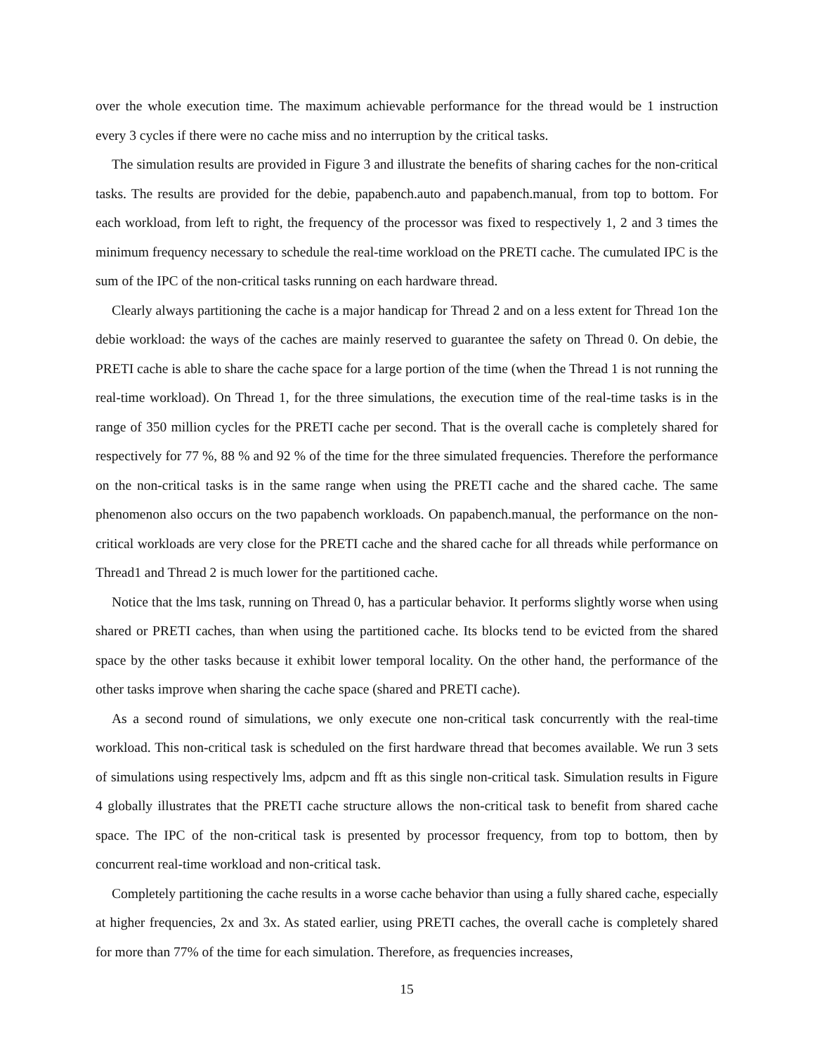over the whole execution time. The maximum achievable performance for the thread would be 1 instruction every 3 cycles if there were no cache miss and no interruption by the critical tasks.
The simulation results are provided in Figure 3 and illustrate the benefits of sharing caches for the non-critical tasks. The results are provided for the debie, papabench.auto and papabench.manual, from top to bottom. For each workload, from left to right, the frequency of the processor was fixed to respectively 1, 2 and 3 times the minimum frequency necessary to schedule the real-time workload on the PRETI cache. The cumulated IPC is the sum of the IPC of the non-critical tasks running on each hardware thread.
Clearly always partitioning the cache is a major handicap for Thread 2 and on a less extent for Thread 1on the debie workload: the ways of the caches are mainly reserved to guarantee the safety on Thread 0. On debie, the PRETI cache is able to share the cache space for a large portion of the time (when the Thread 1 is not running the real-time workload). On Thread 1, for the three simulations, the execution time of the real-time tasks is in the range of 350 million cycles for the PRETI cache per second. That is the overall cache is completely shared for respectively for 77 %, 88 % and 92 % of the time for the three simulated frequencies. Therefore the performance on the non-critical tasks is in the same range when using the PRETI cache and the shared cache. The same phenomenon also occurs on the two papabench workloads. On papabench.manual, the performance on the non-critical workloads are very close for the PRETI cache and the shared cache for all threads while performance on Thread1 and Thread 2 is much lower for the partitioned cache.
Notice that the lms task, running on Thread 0, has a particular behavior. It performs slightly worse when using shared or PRETI caches, than when using the partitioned cache. Its blocks tend to be evicted from the shared space by the other tasks because it exhibit lower temporal locality. On the other hand, the performance of the other tasks improve when sharing the cache space (shared and PRETI cache).
As a second round of simulations, we only execute one non-critical task concurrently with the real-time workload. This non-critical task is scheduled on the first hardware thread that becomes available. We run 3 sets of simulations using respectively lms, adpcm and fft as this single non-critical task. Simulation results in Figure 4 globally illustrates that the PRETI cache structure allows the non-critical task to benefit from shared cache space. The IPC of the non-critical task is presented by processor frequency, from top to bottom, then by concurrent real-time workload and non-critical task.
Completely partitioning the cache results in a worse cache behavior than using a fully shared cache, especially at higher frequencies, 2x and 3x. As stated earlier, using PRETI caches, the overall cache is completely shared for more than 77% of the time for each simulation. Therefore, as frequencies increases,
15